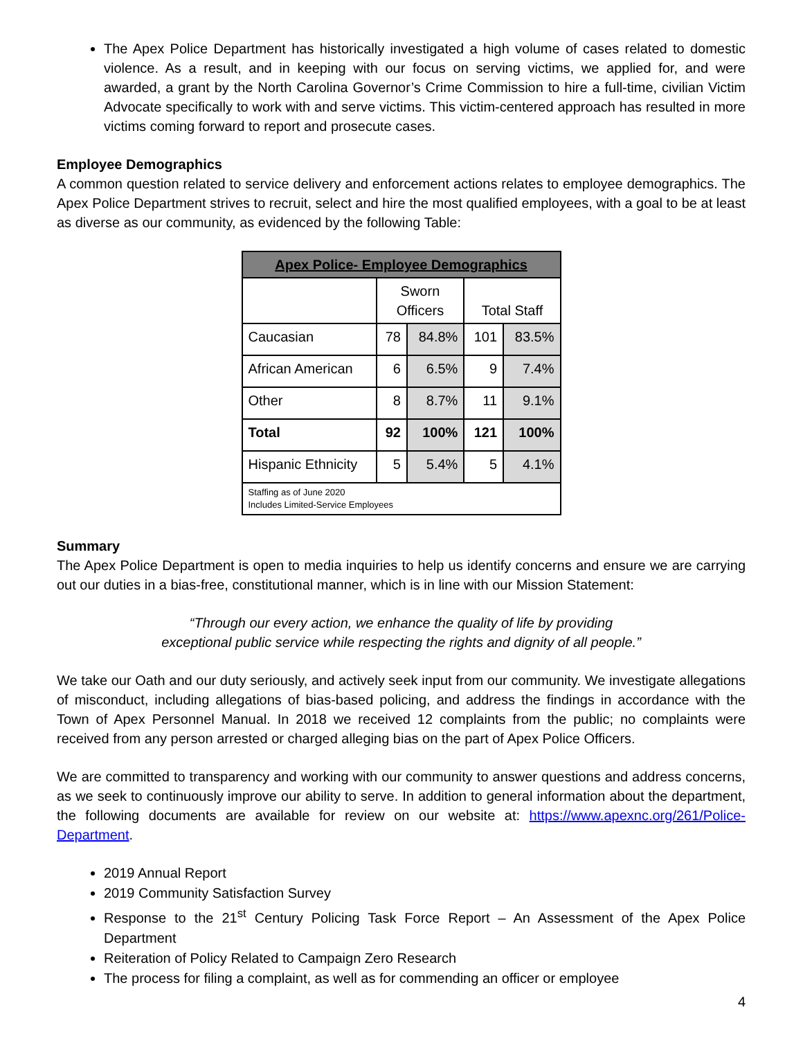The Apex Police Department has historically investigated a high volume of cases related to domestic violence. As a result, and in keeping with our focus on serving victims, we applied for, and were awarded, a grant by the North Carolina Governor’s Crime Commission to hire a full-time, civilian Victim Advocate specifically to work with and serve victims. This victim-centered approach has resulted in more victims coming forward to report and prosecute cases.
Employee Demographics
A common question related to service delivery and enforcement actions relates to employee demographics. The Apex Police Department strives to recruit, select and hire the most qualified employees, with a goal to be at least as diverse as our community, as evidenced by the following Table:
| Apex Police- Employee Demographics | | | | |
| --- | --- | --- | --- | --- |
| | Sworn Officers | | Total Staff | |
| Caucasian | 78 | 84.8% | 101 | 83.5% |
| African American | 6 | 6.5% | 9 | 7.4% |
| Other | 8 | 8.7% | 11 | 9.1% |
| Total | 92 | 100% | 121 | 100% |
| Hispanic Ethnicity | 5 | 5.4% | 5 | 4.1% |
| Staffing as of June 2020 Includes Limited-Service Employees | | | | |
Summary
The Apex Police Department is open to media inquiries to help us identify concerns and ensure we are carrying out our duties in a bias-free, constitutional manner, which is in line with our Mission Statement:
“Through our every action, we enhance the quality of life by providing
exceptional public service while respecting the rights and dignity of all people.”
We take our Oath and our duty seriously, and actively seek input from our community. We investigate allegations of misconduct, including allegations of bias-based policing, and address the findings in accordance with the Town of Apex Personnel Manual. In 2018 we received 12 complaints from the public; no complaints were received from any person arrested or charged alleging bias on the part of Apex Police Officers.
We are committed to transparency and working with our community to answer questions and address concerns, as we seek to continuously improve our ability to serve. In addition to general information about the department, the following documents are available for review on our website at: https://www.apexnc.org/261/Police-Department.
2019 Annual Report
2019 Community Satisfaction Survey
Response to the 21<sup>st</sup> Century Policing Task Force Report – An Assessment of the Apex Police Department
Reiteration of Policy Related to Campaign Zero Research
The process for filing a complaint, as well as for commending an officer or employee
4